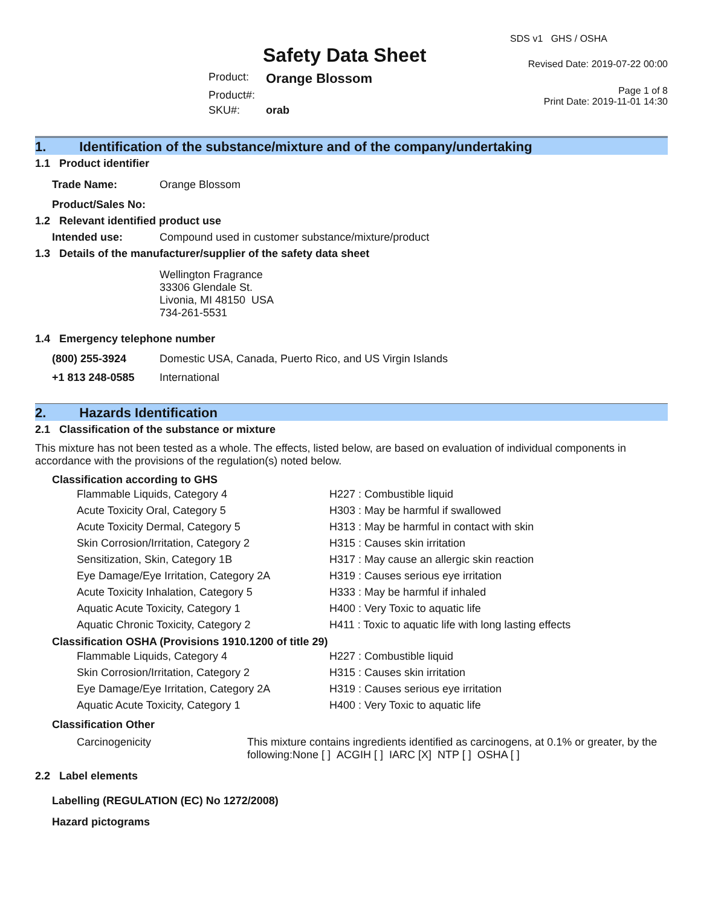Safety Data Sheet
SDS v1 GHS / OSHA
Revised Date: 2019-07-22 00:00
| Product: | Orange Blossom |
| Product#: | |
| SKU#: | orab |
Page 1 of 8
Print Date: 2019-11-01 14:30
1. Identification of the substance/mixture and of the company/undertaking
1.1 Product identifier
| Trade Name: | Orange Blossom |
| Product/Sales No: | |
1.2 Relevant identified product use
| Intended use: | Compound used in customer substance/mixture/product |
1.3 Details of the manufacturer/supplier of the safety data sheet
Wellington Fragrance
33306 Glendale St.
Livonia, MI 48150 USA
734-261-5531
1.4 Emergency telephone number
| (800) 255-3924 | Domestic USA, Canada, Puerto Rico, and US Virgin Islands |
| +1 813 248-0585 | International |
2. Hazards Identification
2.1 Classification of the substance or mixture
This mixture has not been tested as a whole. The effects, listed below, are based on evaluation of individual components in accordance with the provisions of the regulation(s) noted below.
Classification according to GHS
| Flammable Liquids, Category 4 | H227 : Combustible liquid |
| Acute Toxicity Oral, Category 5 | H303 : May be harmful if swallowed |
| Acute Toxicity Dermal, Category 5 | H313 : May be harmful in contact with skin |
| Skin Corrosion/Irritation, Category 2 | H315 : Causes skin irritation |
| Sensitization, Skin, Category 1B | H317 : May cause an allergic skin reaction |
| Eye Damage/Eye Irritation, Category 2A | H319 : Causes serious eye irritation |
| Acute Toxicity Inhalation, Category 5 | H333 : May be harmful if inhaled |
| Aquatic Acute Toxicity, Category 1 | H400 : Very Toxic to aquatic life |
| Aquatic Chronic Toxicity, Category 2 | H411 : Toxic to aquatic life with long lasting effects |
Classification OSHA (Provisions 1910.1200 of title 29)
| Flammable Liquids, Category 4 | H227 : Combustible liquid |
| Skin Corrosion/Irritation, Category 2 | H315 : Causes skin irritation |
| Eye Damage/Eye Irritation, Category 2A | H319 : Causes serious eye irritation |
| Aquatic Acute Toxicity, Category 1 | H400 : Very Toxic to aquatic life |
Classification Other
| Carcinogenicity | This mixture contains ingredients identified as carcinogens, at 0.1% or greater, by the following:None [ ] ACGIH [ ] IARC [X] NTP [ ] OSHA [ ] |
2.2 Label elements
Labelling (REGULATION (EC) No 1272/2008)
Hazard pictograms